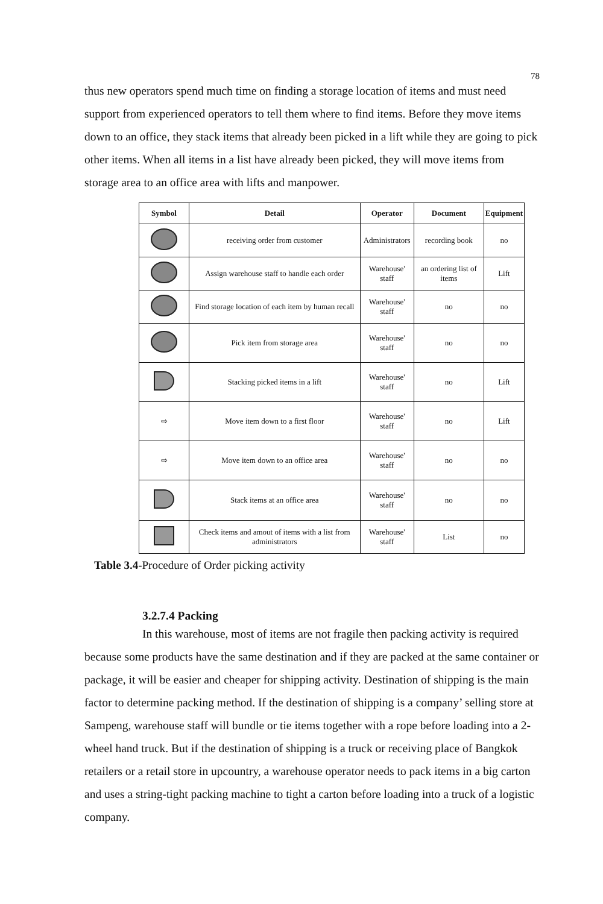78
thus new operators spend much time on finding a storage location of items and must need support from experienced operators to tell them where to find items. Before they move items down to an office, they stack items that already been picked in a lift while they are going to pick other items. When all items in a list have already been picked, they will move items from storage area to an office area with lifts and manpower.
| Symbol | Detail | Operator | Document | Equipment |
| --- | --- | --- | --- | --- |
| | receiving order from customer | Administrators | recording book | no |
| | Assign warehouse staff to handle each order | Warehouse' staff | an ordering list of items | Lift |
| | Find storage location of each item by human recall | Warehouse' staff | no | no |
| | Pick item from storage area | Warehouse' staff | no | no |
| | Stacking picked items in a lift | Warehouse' staff | no | Lift |
| ⇨ | Move item down to a first floor | Warehouse' staff | no | Lift |
| ⇨ | Move item down to an office area | Warehouse' staff | no | no |
| | Stack items at an office area | Warehouse' staff | no | no |
| | Check items and amout of items with a list from administrators | Warehouse' staff | List | no |
Table 3.4-Procedure of Order picking activity
3.2.7.4 Packing
In this warehouse, most of items are not fragile then packing activity is required because some products have the same destination and if they are packed at the same container or package, it will be easier and cheaper for shipping activity. Destination of shipping is the main factor to determine packing method. If the destination of shipping is a company’ selling store at Sampeng, warehouse staff will bundle or tie items together with a rope before loading into a 2-wheel hand truck. But if the destination of shipping is a truck or receiving place of Bangkok retailers or a retail store in upcountry, a warehouse operator needs to pack items in a big carton and uses a string-tight packing machine to tight a carton before loading into a truck of a logistic company.